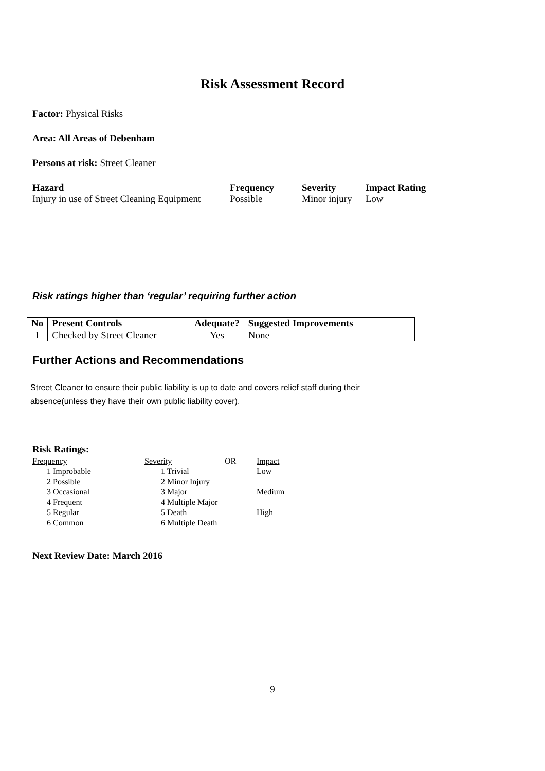Risk Assessment Record
Factor: Physical Risks
Area: All Areas of Debenham
Persons at risk: Street Cleaner
| Hazard | Frequency | Severity | Impact Rating |
| Injury in use of Street Cleaning Equipment | Possible | Minor injury | Low |
Risk ratings higher than ‘regular’ requiring further action
| No | Present Controls | Adequate? | Suggested Improvements |
| 1 | Checked by Street Cleaner | Yes | None |
Further Actions and Recommendations
Street Cleaner to ensure their public liability is up to date and covers relief staff during their absence(unless they have their own public liability cover).
Risk Ratings:
| Frequency | Severity | OR | Impact |
| 1 Improbable | 1 Trivial | | Low |
| 2 Possible | 2 Minor Injury | | |
| 3 Occasional | 3 Major | | Medium |
| 4 Frequent | 4 Multiple Major | | |
| 5 Regular | 5 Death | | High |
| 6 Common | 6 Multiple Death | | |
Next Review Date: March 2016
9